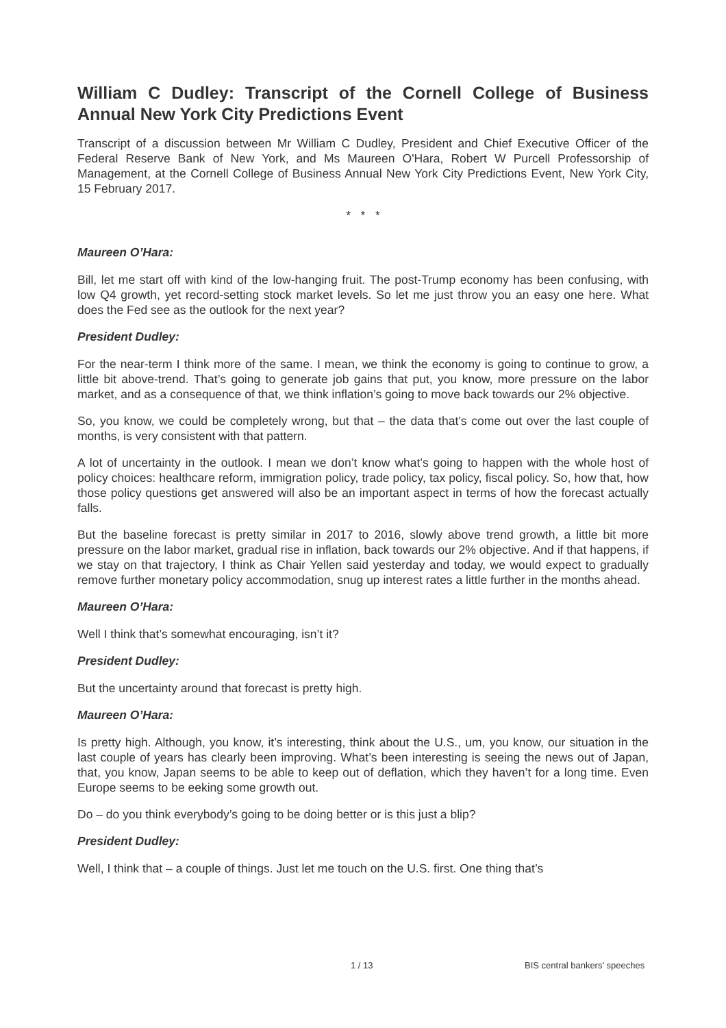William C Dudley: Transcript of the Cornell College of Business Annual New York City Predictions Event
Transcript of a discussion between Mr William C Dudley, President and Chief Executive Officer of the Federal Reserve Bank of New York, and Ms Maureen O'Hara, Robert W Purcell Professorship of Management, at the Cornell College of Business Annual New York City Predictions Event, New York City, 15 February 2017.
* * *
Maureen O’Hara:
Bill, let me start off with kind of the low-hanging fruit. The post-Trump economy has been confusing, with low Q4 growth, yet record-setting stock market levels. So let me just throw you an easy one here. What does the Fed see as the outlook for the next year?
President Dudley:
For the near-term I think more of the same. I mean, we think the economy is going to continue to grow, a little bit above-trend. That’s going to generate job gains that put, you know, more pressure on the labor market, and as a consequence of that, we think inflation’s going to move back towards our 2% objective.
So, you know, we could be completely wrong, but that – the data that’s come out over the last couple of months, is very consistent with that pattern.
A lot of uncertainty in the outlook. I mean we don’t know what’s going to happen with the whole host of policy choices: healthcare reform, immigration policy, trade policy, tax policy, fiscal policy. So, how that, how those policy questions get answered will also be an important aspect in terms of how the forecast actually falls.
But the baseline forecast is pretty similar in 2017 to 2016, slowly above trend growth, a little bit more pressure on the labor market, gradual rise in inflation, back towards our 2% objective. And if that happens, if we stay on that trajectory, I think as Chair Yellen said yesterday and today, we would expect to gradually remove further monetary policy accommodation, snug up interest rates a little further in the months ahead.
Maureen O’Hara:
Well I think that’s somewhat encouraging, isn’t it?
President Dudley:
But the uncertainty around that forecast is pretty high.
Maureen O’Hara:
Is pretty high. Although, you know, it’s interesting, think about the U.S., um, you know, our situation in the last couple of years has clearly been improving. What’s been interesting is seeing the news out of Japan, that, you know, Japan seems to be able to keep out of deflation, which they haven’t for a long time. Even Europe seems to be eeking some growth out.
Do – do you think everybody’s going to be doing better or is this just a blip?
President Dudley:
Well, I think that – a couple of things. Just let me touch on the U.S. first. One thing that’s
1 / 13 BIS central bankers' speeches